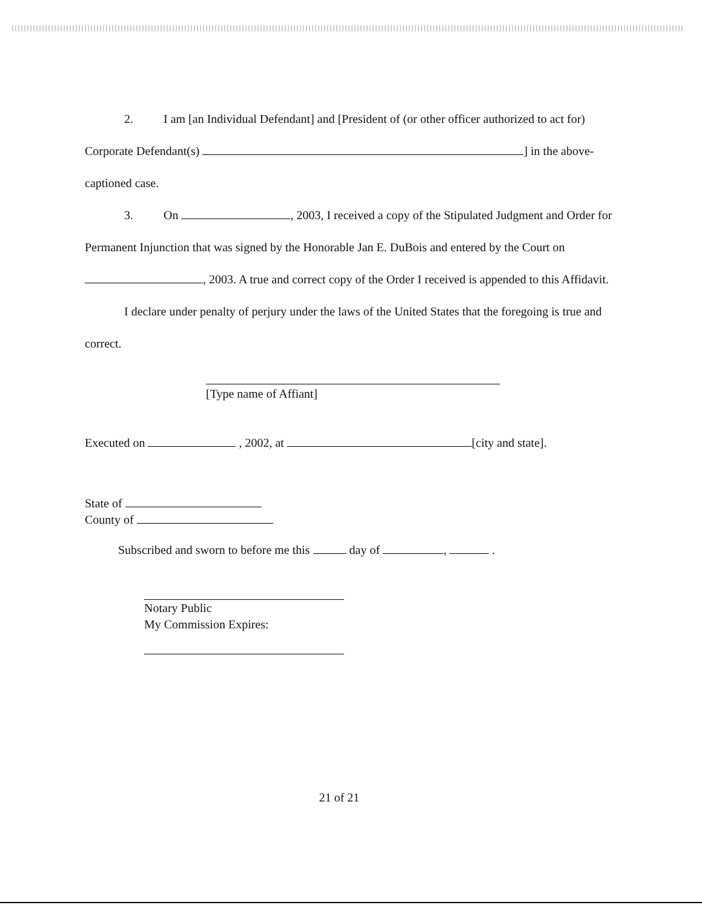2. I am [an Individual Defendant] and [President of (or other officer authorized to act for) Corporate Defendant(s) ] in the above-captioned case.
3. On , 2003, I received a copy of the Stipulated Judgment and Order for Permanent Injunction that was signed by the Honorable Jan E. DuBois and entered by the Court on , 2003. A true and correct copy of the Order I received is appended to this Affidavit.
I declare under penalty of perjury under the laws of the United States that the foregoing is true and correct.
[Type name of Affiant]
Executed on , 2002, at [city and state].
State of
County of
Subscribed and sworn to before me this day of , .
Notary Public
My Commission Expires:
21 of 21